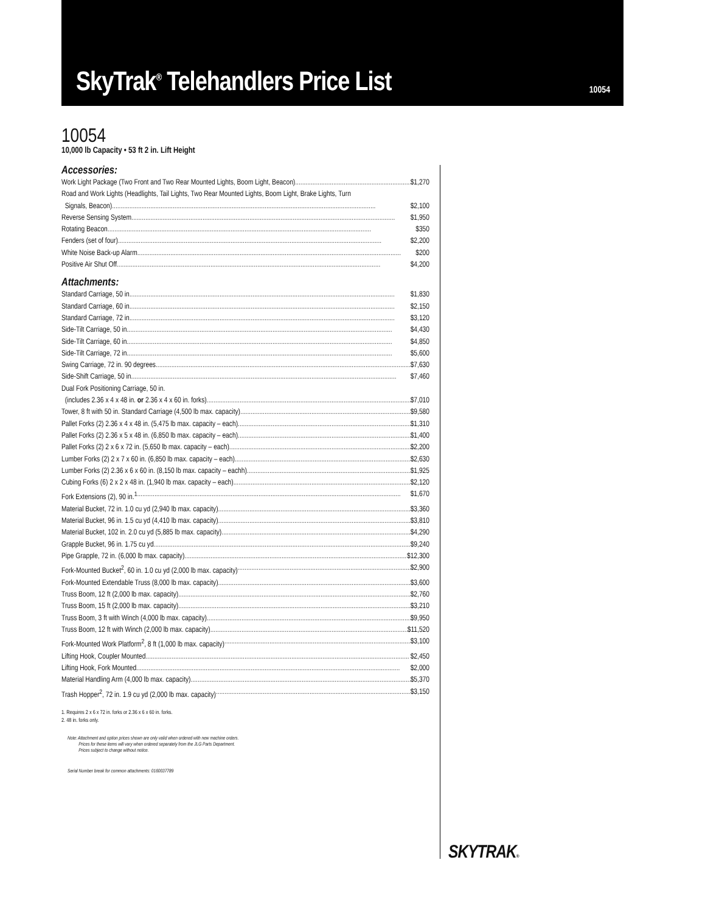SkyTrak<sup>®</sup> Telehandlers Price List
10054
10054
10,000 lb Capacity • 53 ft 2 in. Lift Height
Accessories:
Work Light Package (Two Front and Two Rear Mounted Lights, Boom Light, Beacon) $1,270
Road and Work Lights (Headlights, Tail Lights, Two Rear Mounted Lights, Boom Light, Brake Lights, Turn
Signals, Beacon) $2,100
Reverse Sensing System $1,950
Rotating Beacon $350
Fenders (set of four) $2,200
White Noise Back-up Alarm $200
Positive Air Shut Off $4,200
Attachments:
Standard Carriage, 50 in. $1,830
Standard Carriage, 60 in. $2,150
Standard Carriage, 72 in. $3,120
Side-Tilt Carriage, 50 in. $4,430
Side-Tilt Carriage, 60 in. $4,850
Side-Tilt Carriage, 72 in. $5,600
Swing Carriage, 72 in. 90 degrees $7,630
Side-Shift Carriage, 50 in. $7,460
Dual Fork Positioning Carriage, 50 in.
(includes 2.36 x 4 x 48 in. or 2.36 x 4 x 60 in. forks) $7,010
Tower, 8 ft with 50 in. Standard Carriage (4,500 lb max. capacity) $9,580
Pallet Forks (2) 2.36 x 4 x 48 in. (5,475 lb max. capacity – each) $1,310
Pallet Forks (2) 2.36 x 5 x 48 in. (6,850 lb max. capacity – each) $1,400
Pallet Forks (2) 2 x 6 x 72 in. (5,650 lb max. capacity – each) $2,200
Lumber Forks (2) 2 x 7 x 60 in. (6,850 lb max. capacity – each) $2,630
Lumber Forks (2) 2.36 x 6 x 60 in. (8,150 lb max. capacity – eachh) $1,925
Cubing Forks (6) 2 x 2 x 48 in. (1,940 lb max. capacity – each) $2,120
Fork Extensions (2), 90 in.<sup>1</sup> $1,670
Material Bucket, 72 in. 1.0 cu yd (2,940 lb max. capacity) $3,360
Material Bucket, 96 in. 1.5 cu yd (4,410 lb max. capacity) $3,810
Material Bucket, 102 in. 2.0 cu yd (5,885 lb max. capacity) $4,290
Grapple Bucket, 96 in. 1.75 cu yd $9,240
Pipe Grapple, 72 in. (6,000 lb max. capacity) $12,300
Fork-Mounted Bucket<sup>2</sup>, 60 in. 1.0 cu yd (2,000 lb max. capacity) $2,900
Fork-Mounted Extendable Truss (8,000 lb max. capacity) $3,600
Truss Boom, 12 ft (2,000 lb max. capacity) $2,760
Truss Boom, 15 ft (2,000 lb max. capacity) $3,210
Truss Boom, 3 ft with Winch (4,000 lb max. capacity) $9,950
Truss Boom, 12 ft with Winch (2,000 lb max. capacity) $11,520
Fork-Mounted Work Platform<sup>2</sup>, 8 ft (1,000 lb max. capacity) $3,100
Lifting Hook, Coupler Mounted $2,450
Lifting Hook, Fork Mounted $2,000
Material Handling Arm (4,000 lb max. capacity) $5,370
Trash Hopper<sup>2</sup>, 72 in. 1.9 cu yd (2,000 lb max. capacity) $3,150
1. Requires 2 x 6 x 72 in. forks or 2.36 x 6 x 60 in. forks.
2. 48 in. forks only.
Note: Attachment and option prices shown are only valid when ordered with new machine orders.
Prices for these items will vary when ordered separately from the JLG Parts Department.
Prices subject to change without notice.
Serial Number break for common attachments: 0160037789
SKYTRAK®